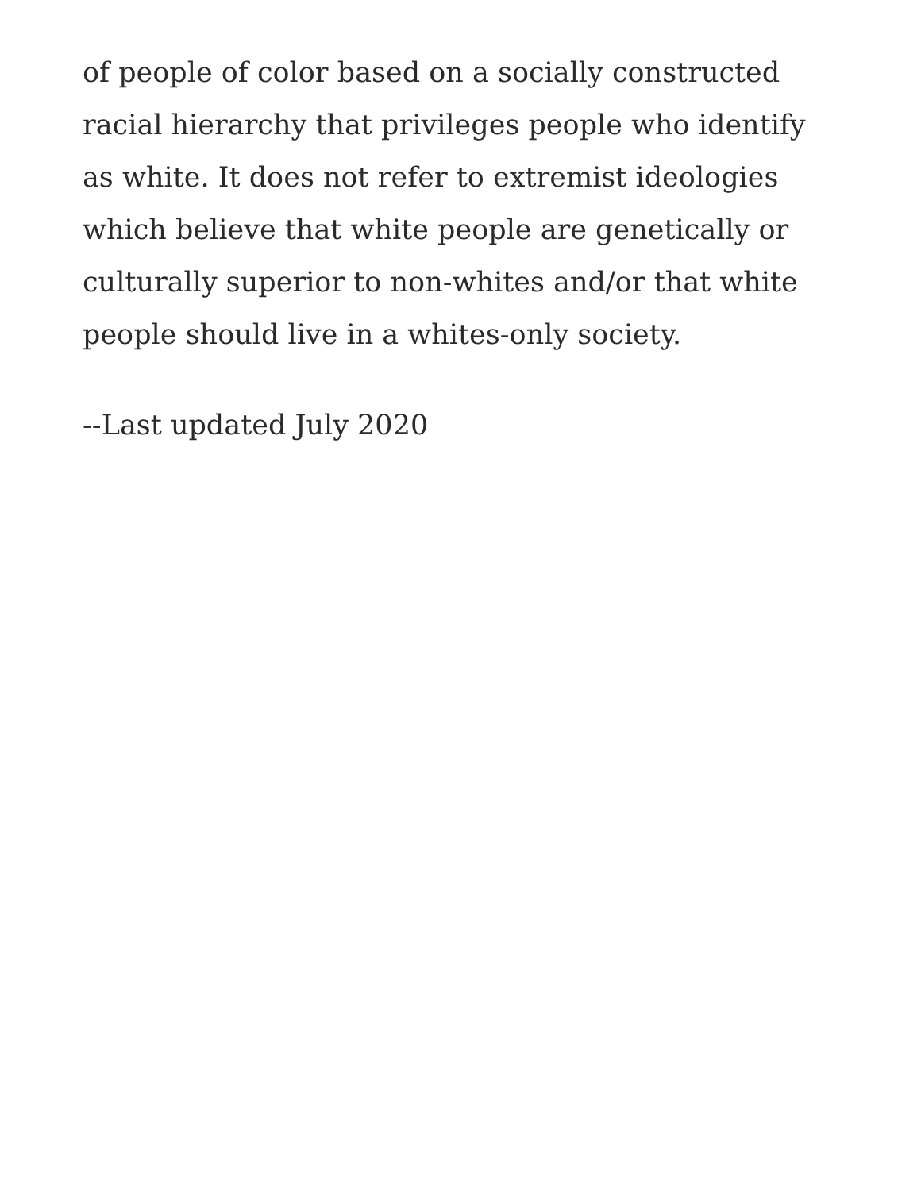of people of color based on a socially constructed racial hierarchy that privileges people who identify as white. It does not refer to extremist ideologies which believe that white people are genetically or culturally superior to non-whites and/or that white people should live in a whites-only society.
--Last updated July 2020